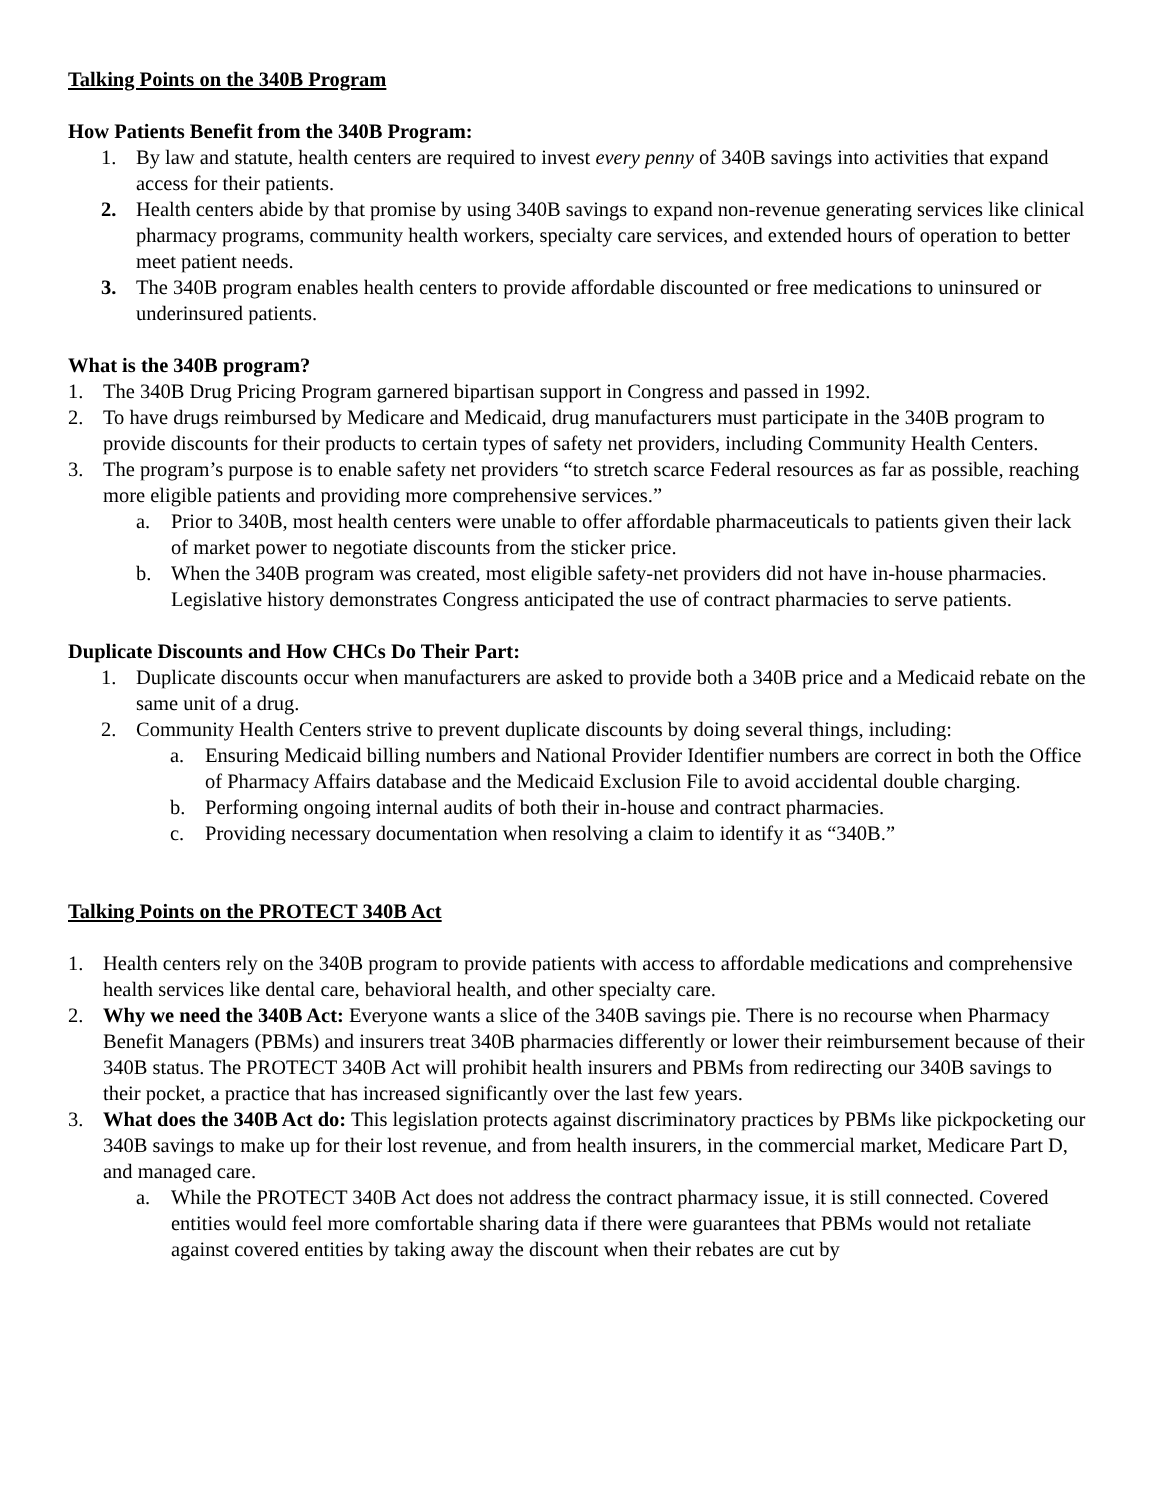Talking Points on the 340B Program
How Patients Benefit from the 340B Program:
1. By law and statute, health centers are required to invest every penny of 340B savings into activities that expand access for their patients.
2. Health centers abide by that promise by using 340B savings to expand non-revenue generating services like clinical pharmacy programs, community health workers, specialty care services, and extended hours of operation to better meet patient needs.
3. The 340B program enables health centers to provide affordable discounted or free medications to uninsured or underinsured patients.
What is the 340B program?
1. The 340B Drug Pricing Program garnered bipartisan support in Congress and passed in 1992.
2. To have drugs reimbursed by Medicare and Medicaid, drug manufacturers must participate in the 340B program to provide discounts for their products to certain types of safety net providers, including Community Health Centers.
3. The program’s purpose is to enable safety net providers “to stretch scarce Federal resources as far as possible, reaching more eligible patients and providing more comprehensive services.”
a. Prior to 340B, most health centers were unable to offer affordable pharmaceuticals to patients given their lack of market power to negotiate discounts from the sticker price.
b. When the 340B program was created, most eligible safety-net providers did not have in-house pharmacies. Legislative history demonstrates Congress anticipated the use of contract pharmacies to serve patients.
Duplicate Discounts and How CHCs Do Their Part:
1. Duplicate discounts occur when manufacturers are asked to provide both a 340B price and a Medicaid rebate on the same unit of a drug.
2. Community Health Centers strive to prevent duplicate discounts by doing several things, including:
a. Ensuring Medicaid billing numbers and National Provider Identifier numbers are correct in both the Office of Pharmacy Affairs database and the Medicaid Exclusion File to avoid accidental double charging.
b. Performing ongoing internal audits of both their in-house and contract pharmacies.
c. Providing necessary documentation when resolving a claim to identify it as “340B.”
Talking Points on the PROTECT 340B Act
1. Health centers rely on the 340B program to provide patients with access to affordable medications and comprehensive health services like dental care, behavioral health, and other specialty care.
2. Why we need the 340B Act: Everyone wants a slice of the 340B savings pie. There is no recourse when Pharmacy Benefit Managers (PBMs) and insurers treat 340B pharmacies differently or lower their reimbursement because of their 340B status. The PROTECT 340B Act will prohibit health insurers and PBMs from redirecting our 340B savings to their pocket, a practice that has increased significantly over the last few years.
3. What does the 340B Act do: This legislation protects against discriminatory practices by PBMs like pickpocketing our 340B savings to make up for their lost revenue, and from health insurers, in the commercial market, Medicare Part D, and managed care.
a. While the PROTECT 340B Act does not address the contract pharmacy issue, it is still connected. Covered entities would feel more comfortable sharing data if there were guarantees that PBMs would not retaliate against covered entities by taking away the discount when their rebates are cut by